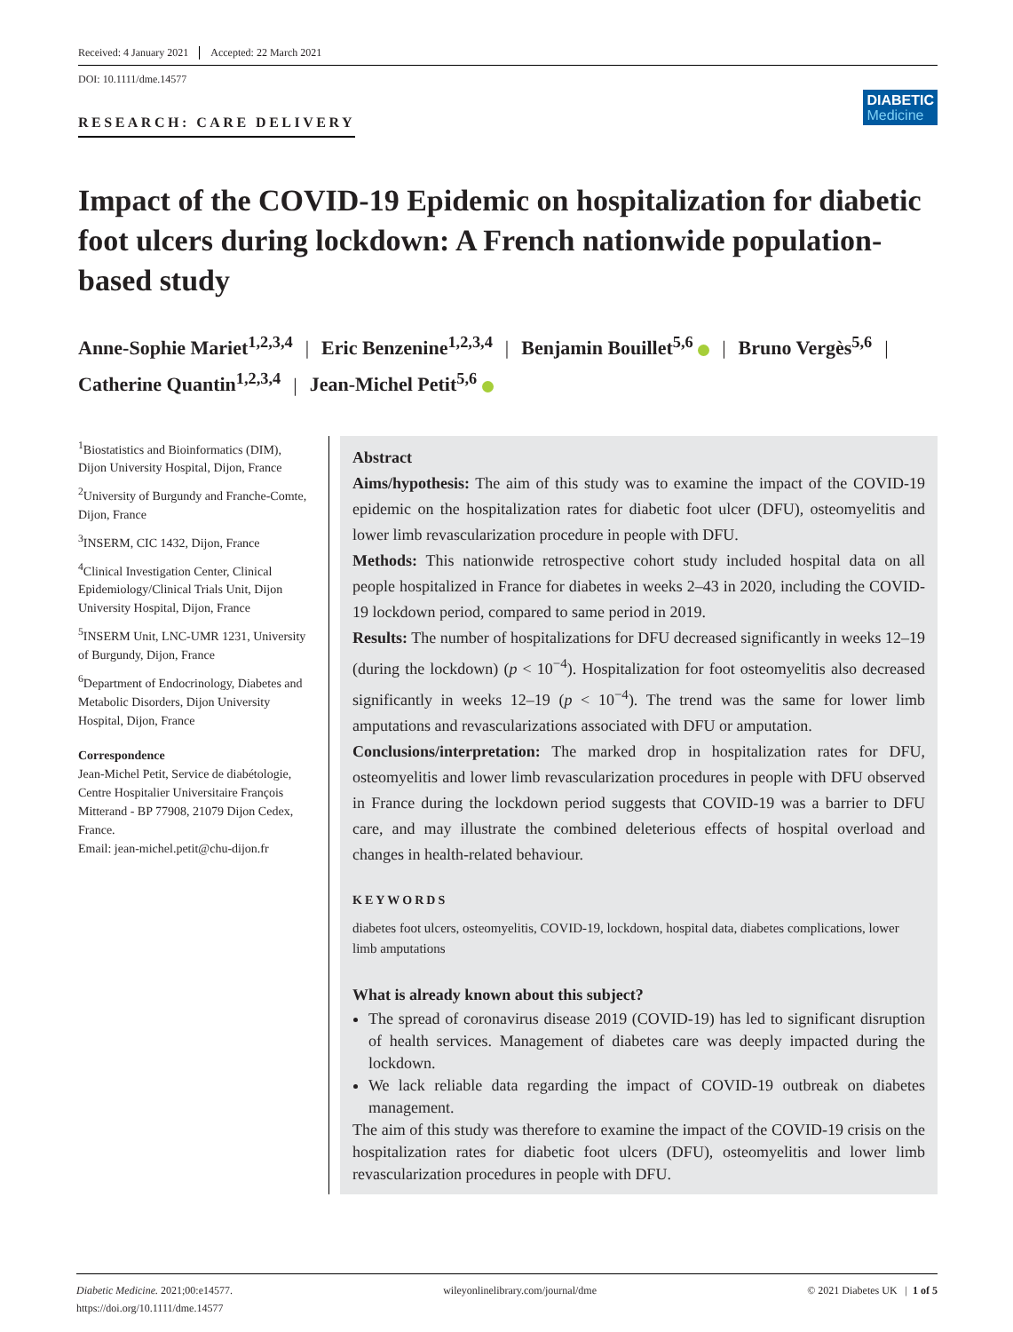Received: 4 January 2021 Accepted: 22 March 2021
DOI: 10.1111/dme.14577
RESEARCH: CARE DELIVERY
DIABETIC
Medicine
Impact of the COVID-19 Epidemic on hospitalization for diabetic foot ulcers during lockdown: A French nationwide population-based study
Anne-Sophie Mariet<sup>1,2,3,4</sup> | Eric Benzenine<sup>1,2,3,4</sup> | Benjamin Bouillet<sup>5,6</sup> | Bruno Vergès<sup>5,6</sup> |
Catherine Quantin<sup>1,2,3,4</sup> | Jean-Michel Petit<sup>5,6</sup>
<sup>1</sup> Biostatistics and Bioinformatics (DIM), Dijon University Hospital, Dijon, France
<sup>2</sup> University of Burgundy and Franche-Comte, Dijon, France
<sup>3</sup> INSERM, CIC 1432, Dijon, France
<sup>4</sup> Clinical Investigation Center, Clinical Epidemiology/Clinical Trials Unit, Dijon University Hospital, Dijon, France
<sup>5</sup> INSERM Unit, LNC-UMR 1231, University of Burgundy, Dijon, France
<sup>6</sup> Department of Endocrinology, Diabetes and Metabolic Disorders, Dijon University Hospital, Dijon, France
Correspondence
Jean-Michel Petit, Service de diabétologie, Centre Hospitalier Universitaire François Mitterand - BP 77908, 21079 Dijon Cedex, France.
Email: jean-michel.petit@chu-dijon.fr
Abstract
Aims/hypothesis: The aim of this study was to examine the impact of the COVID-19 epidemic on the hospitalization rates for diabetic foot ulcer (DFU), osteomyelitis and lower limb revascularization procedure in people with DFU.
Methods: This nationwide retrospective cohort study included hospital data on all people hospitalized in France for diabetes in weeks 2–43 in 2020, including the COVID-19 lockdown period, compared to same period in 2019.
Results: The number of hospitalizations for DFU decreased significantly in weeks 12–19 (during the lockdown) (p < 10<sup>−4</sup>). Hospitalization for foot osteomyelitis also decreased significantly in weeks 12–19 (p < 10<sup>−4</sup>). The trend was the same for lower limb amputations and revascularizations associated with DFU or amputation.
Conclusions/interpretation: The marked drop in hospitalization rates for DFU, osteomyelitis and lower limb revascularization procedures in people with DFU observed in France during the lockdown period suggests that COVID-19 was a barrier to DFU care, and may illustrate the combined deleterious effects of hospital overload and changes in health-related behaviour.
KEYWORDS
diabetes foot ulcers, osteomyelitis, COVID-19, lockdown, hospital data, diabetes complications, lower limb amputations
What is already known about this subject?
The spread of coronavirus disease 2019 (COVID-19) has led to significant disruption of health services. Management of diabetes care was deeply impacted during the lockdown.
We lack reliable data regarding the impact of COVID-19 outbreak on diabetes management.
The aim of this study was therefore to examine the impact of the COVID-19 crisis on the hospitalization rates for diabetic foot ulcers (DFU), osteomyelitis and lower limb revascularization procedures in people with DFU.
Diabetic Medicine. 2021;00:e14577.
https://doi.org/10.1111/dme.14577
wileyonlinelibrary.com/journal/dme
© 2021 Diabetes UK | 1 of 5